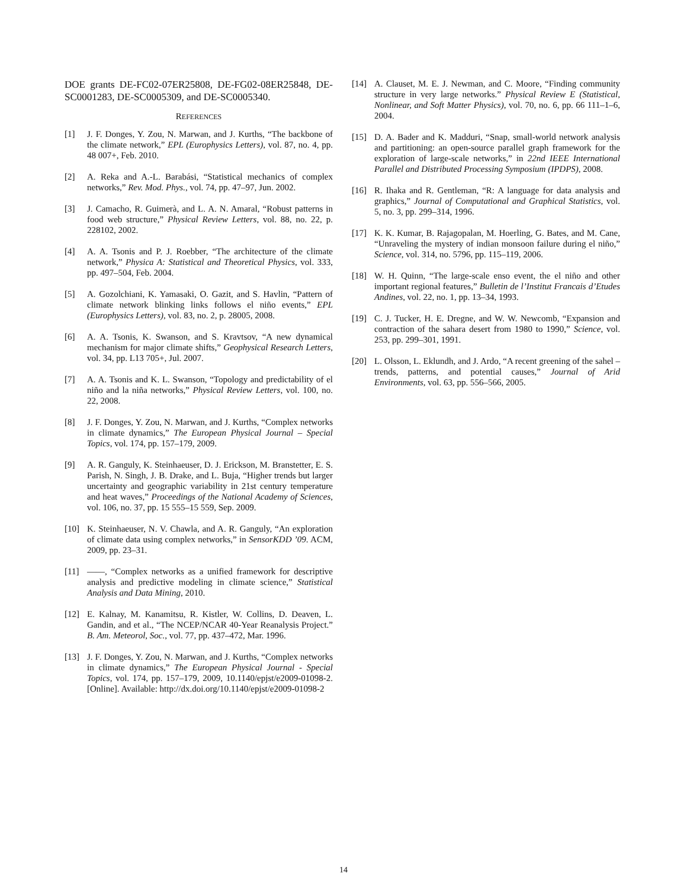DOE grants DE-FC02-07ER25808, DE-FG02-08ER25848, DE-SC0001283, DE-SC0005309, and DE-SC0005340.
REFERENCES
[1] J. F. Donges, Y. Zou, N. Marwan, and J. Kurths, “The backbone of the climate network,” EPL (Europhysics Letters), vol. 87, no. 4, pp. 48 007+, Feb. 2010.
[2] A. Reka and A.-L. Barabási, “Statistical mechanics of complex networks,” Rev. Mod. Phys., vol. 74, pp. 47–97, Jun. 2002.
[3] J. Camacho, R. Guimerà, and L. A. N. Amaral, “Robust patterns in food web structure,” Physical Review Letters, vol. 88, no. 22, p. 228102, 2002.
[4] A. A. Tsonis and P. J. Roebber, “The architecture of the climate network,” Physica A: Statistical and Theoretical Physics, vol. 333, pp. 497–504, Feb. 2004.
[5] A. Gozolchiani, K. Yamasaki, O. Gazit, and S. Havlin, “Pattern of climate network blinking links follows el niño events,” EPL (Europhysics Letters), vol. 83, no. 2, p. 28005, 2008.
[6] A. A. Tsonis, K. Swanson, and S. Kravtsov, “A new dynamical mechanism for major climate shifts,” Geophysical Research Letters, vol. 34, pp. L13 705+, Jul. 2007.
[7] A. A. Tsonis and K. L. Swanson, “Topology and predictability of el niño and la niña networks,” Physical Review Letters, vol. 100, no. 22, 2008.
[8] J. F. Donges, Y. Zou, N. Marwan, and J. Kurths, “Complex networks in climate dynamics,” The European Physical Journal – Special Topics, vol. 174, pp. 157–179, 2009.
[9] A. R. Ganguly, K. Steinhaeuser, D. J. Erickson, M. Branstetter, E. S. Parish, N. Singh, J. B. Drake, and L. Buja, “Higher trends but larger uncertainty and geographic variability in 21st century temperature and heat waves,” Proceedings of the National Academy of Sciences, vol. 106, no. 37, pp. 15 555–15 559, Sep. 2009.
[10] K. Steinhaeuser, N. V. Chawla, and A. R. Ganguly, “An exploration of climate data using complex networks,” in SensorKDD ’09. ACM, 2009, pp. 23–31.
[11] ——, “Complex networks as a unified framework for descriptive analysis and predictive modeling in climate science,” Statistical Analysis and Data Mining, 2010.
[12] E. Kalnay, M. Kanamitsu, R. Kistler, W. Collins, D. Deaven, L. Gandin, and et al., “The NCEP/NCAR 40-Year Reanalysis Project.” B. Am. Meteorol, Soc., vol. 77, pp. 437–472, Mar. 1996.
[13] J. F. Donges, Y. Zou, N. Marwan, and J. Kurths, “Complex networks in climate dynamics,” The European Physical Journal - Special Topics, vol. 174, pp. 157–179, 2009, 10.1140/epjst/e2009-01098-2. [Online]. Available: http://dx.doi.org/10.1140/epjst/e2009-01098-2
[14] A. Clauset, M. E. J. Newman, and C. Moore, “Finding community structure in very large networks.” Physical Review E (Statistical, Nonlinear, and Soft Matter Physics), vol. 70, no. 6, pp. 66 111–1–6, 2004.
[15] D. A. Bader and K. Madduri, “Snap, small-world network analysis and partitioning: an open-source parallel graph framework for the exploration of large-scale networks,” in 22nd IEEE International Parallel and Distributed Processing Symposium (IPDPS), 2008.
[16] R. Ihaka and R. Gentleman, “R: A language for data analysis and graphics,” Journal of Computational and Graphical Statistics, vol. 5, no. 3, pp. 299–314, 1996.
[17] K. K. Kumar, B. Rajagopalan, M. Hoerling, G. Bates, and M. Cane, “Unraveling the mystery of indian monsoon failure during el niño,” Science, vol. 314, no. 5796, pp. 115–119, 2006.
[18] W. H. Quinn, “The large-scale enso event, the el niño and other important regional features,” Bulletin de l’Institut Francais d’Etudes Andines, vol. 22, no. 1, pp. 13–34, 1993.
[19] C. J. Tucker, H. E. Dregne, and W. W. Newcomb, “Expansion and contraction of the sahara desert from 1980 to 1990,” Science, vol. 253, pp. 299–301, 1991.
[20] L. Olsson, L. Eklundh, and J. Ardo, “A recent greening of the sahel – trends, patterns, and potential causes,” Journal of Arid Environments, vol. 63, pp. 556–566, 2005.
14